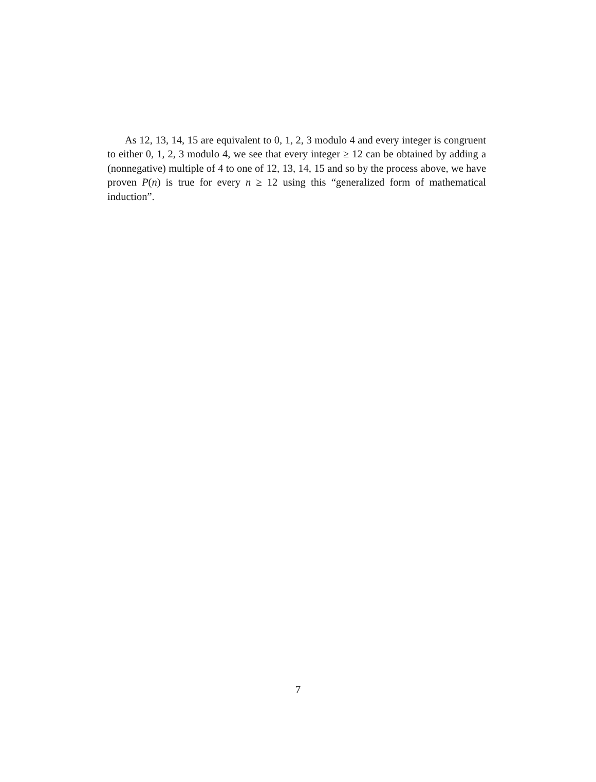As 12, 13, 14, 15 are equivalent to 0, 1, 2, 3 modulo 4 and every integer is congruent to either 0, 1, 2, 3 modulo 4, we see that every integer ≥ 12 can be obtained by adding a (nonnegative) multiple of 4 to one of 12, 13, 14, 15 and so by the process above, we have proven P(n) is true for every n ≥ 12 using this “generalized form of mathematical induction”.
7